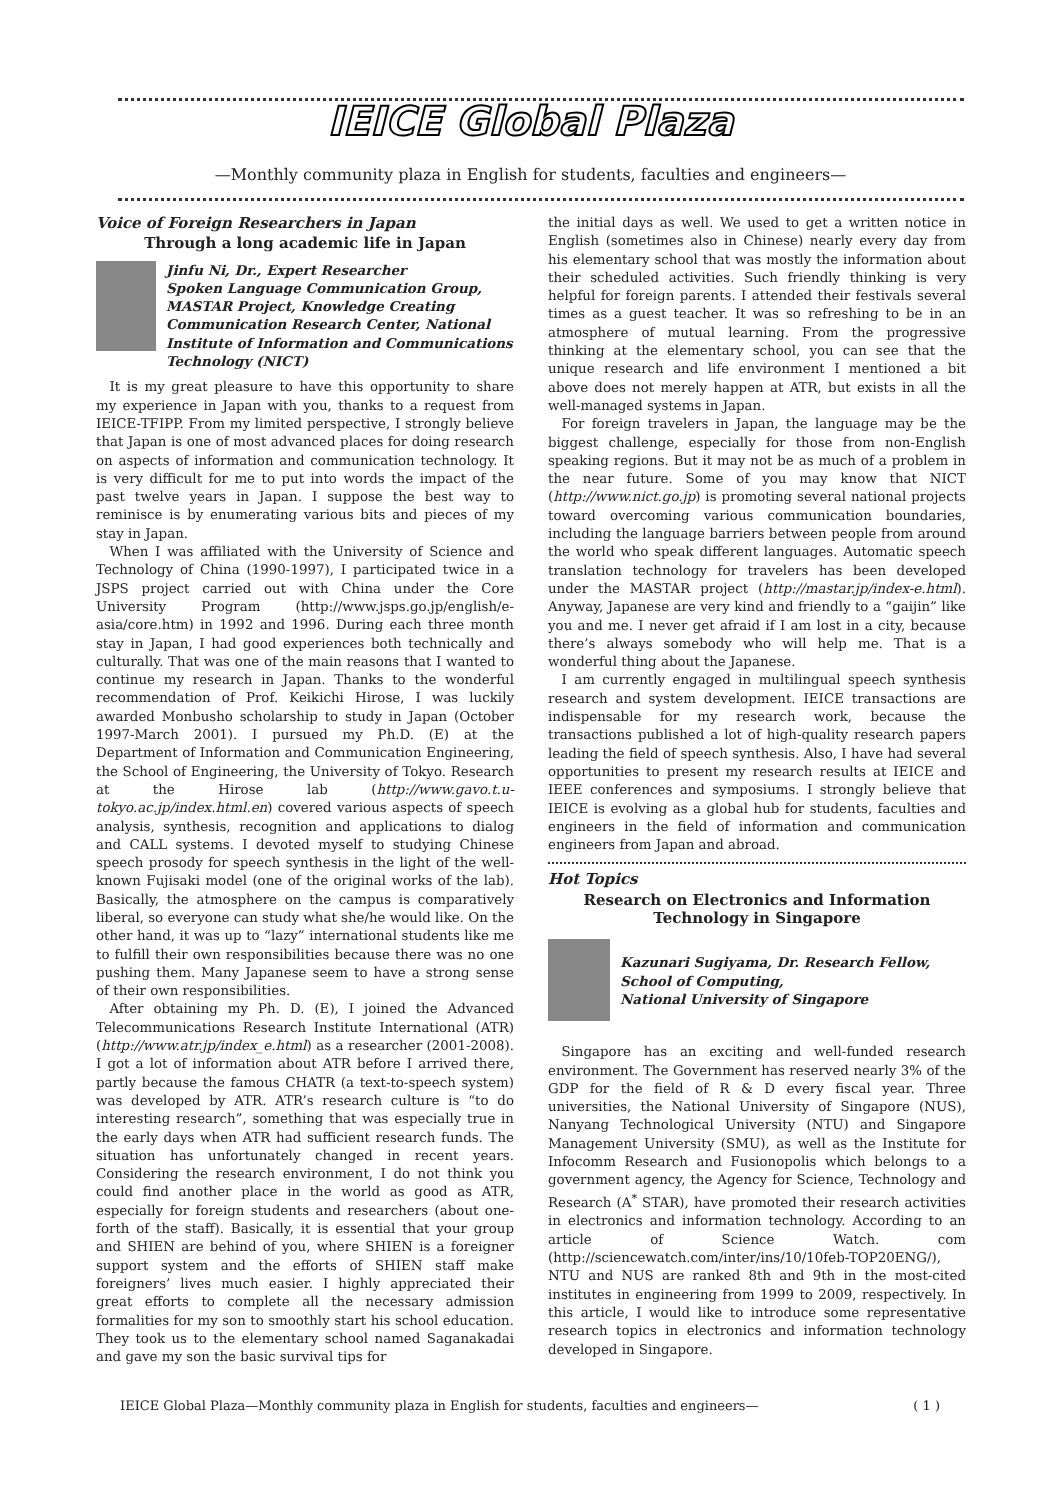IEICE Global Plaza
—Monthly community plaza in English for students, faculties and engineers—
Voice of Foreign Researchers in Japan
Through a long academic life in Japan
Jinfu Ni, Dr., Expert Researcher
Spoken Language Communication Group, MASTAR Project, Knowledge Creating Communication Research Center, National Institute of Information and Communications Technology (NICT)
It is my great pleasure to have this opportunity to share my experience in Japan with you, thanks to a request from IEICE-TFIPP. From my limited perspective, I strongly believe that Japan is one of most advanced places for doing research on aspects of information and communication technology. It is very difficult for me to put into words the impact of the past twelve years in Japan. I suppose the best way to reminisce is by enumerating various bits and pieces of my stay in Japan.
When I was affiliated with the University of Science and Technology of China (1990-1997), I participated twice in a JSPS project carried out with China under the Core University Program (http://www.jsps.go.jp/english/e-asia/core.htm) in 1992 and 1996. During each three month stay in Japan, I had good experiences both technically and culturally. That was one of the main reasons that I wanted to continue my research in Japan. Thanks to the wonderful recommendation of Prof. Keikichi Hirose, I was luckily awarded Monbusho scholarship to study in Japan (October 1997-March 2001). I pursued my Ph.D. (E) at the Department of Information and Communication Engineering, the School of Engineering, the University of Tokyo. Research at the Hirose lab (http://www.gavo.t.u-tokyo.ac.jp/index.html.en) covered various aspects of speech analysis, synthesis, recognition and applications to dialog and CALL systems. I devoted myself to studying Chinese speech prosody for speech synthesis in the light of the well-known Fujisaki model (one of the original works of the lab). Basically, the atmosphere on the campus is comparatively liberal, so everyone can study what she/he would like. On the other hand, it was up to “lazy” international students like me to fulfill their own responsibilities because there was no one pushing them. Many Japanese seem to have a strong sense of their own responsibilities.
After obtaining my Ph. D. (E), I joined the Advanced Telecommunications Research Institute International (ATR) (http://www.atr.jp/index_e.html) as a researcher (2001-2008). I got a lot of information about ATR before I arrived there, partly because the famous CHATR (a text-to-speech system) was developed by ATR. ATR’s research culture is “to do interesting research”, something that was especially true in the early days when ATR had sufficient research funds. The situation has unfortunately changed in recent years. Considering the research environment, I do not think you could find another place in the world as good as ATR, especially for foreign students and researchers (about one-forth of the staff). Basically, it is essential that your group and SHIEN are behind of you, where SHIEN is a foreigner support system and the efforts of SHIEN staff make foreigners’ lives much easier. I highly appreciated their great efforts to complete all the necessary admission formalities for my son to smoothly start his school education. They took us to the elementary school named Saganakadai and gave my son the basic survival tips for
the initial days as well. We used to get a written notice in English (sometimes also in Chinese) nearly every day from his elementary school that was mostly the information about their scheduled activities. Such friendly thinking is very helpful for foreign parents. I attended their festivals several times as a guest teacher. It was so refreshing to be in an atmosphere of mutual learning. From the progressive thinking at the elementary school, you can see that the unique research and life environment I mentioned a bit above does not merely happen at ATR, but exists in all the well-managed systems in Japan.
For foreign travelers in Japan, the language may be the biggest challenge, especially for those from non-English speaking regions. But it may not be as much of a problem in the near future. Some of you may know that NICT (http://www.nict.go.jp) is promoting several national projects toward overcoming various communication boundaries, including the language barriers between people from around the world who speak different languages. Automatic speech translation technology for travelers has been developed under the MASTAR project (http://mastar.jp/index-e.html). Anyway, Japanese are very kind and friendly to a “gaijin” like you and me. I never get afraid if I am lost in a city, because there’s always somebody who will help me. That is a wonderful thing about the Japanese.
I am currently engaged in multilingual speech synthesis research and system development. IEICE transactions are indispensable for my research work, because the transactions published a lot of high-quality research papers leading the field of speech synthesis. Also, I have had several opportunities to present my research results at IEICE and IEEE conferences and symposiums. I strongly believe that IEICE is evolving as a global hub for students, faculties and engineers in the field of information and communication engineers from Japan and abroad.
Hot Topics
Research on Electronics and Information Technology in Singapore
Kazunari Sugiyama, Dr. Research Fellow,
School of Computing,
National University of Singapore
Singapore has an exciting and well-funded research environment. The Government has reserved nearly 3% of the GDP for the field of R & D every fiscal year. Three universities, the National University of Singapore (NUS), Nanyang Technological University (NTU) and Singapore Management University (SMU), as well as the Institute for Infocomm Research and Fusionopolis which belongs to a government agency, the Agency for Science, Technology and Research (A<sup>*</sup> STAR), have promoted their research activities in electronics and information technology. According to an article of Science Watch. com (http://sciencewatch.com/inter/ins/10/10feb-TOP20ENG/), NTU and NUS are ranked 8th and 9th in the most-cited institutes in engineering from 1999 to 2009, respectively. In this article, I would like to introduce some representative research topics in electronics and information technology developed in Singapore.
IEICE Global Plaza—Monthly community plaza in English for students, faculties and engineers— ( 1 )